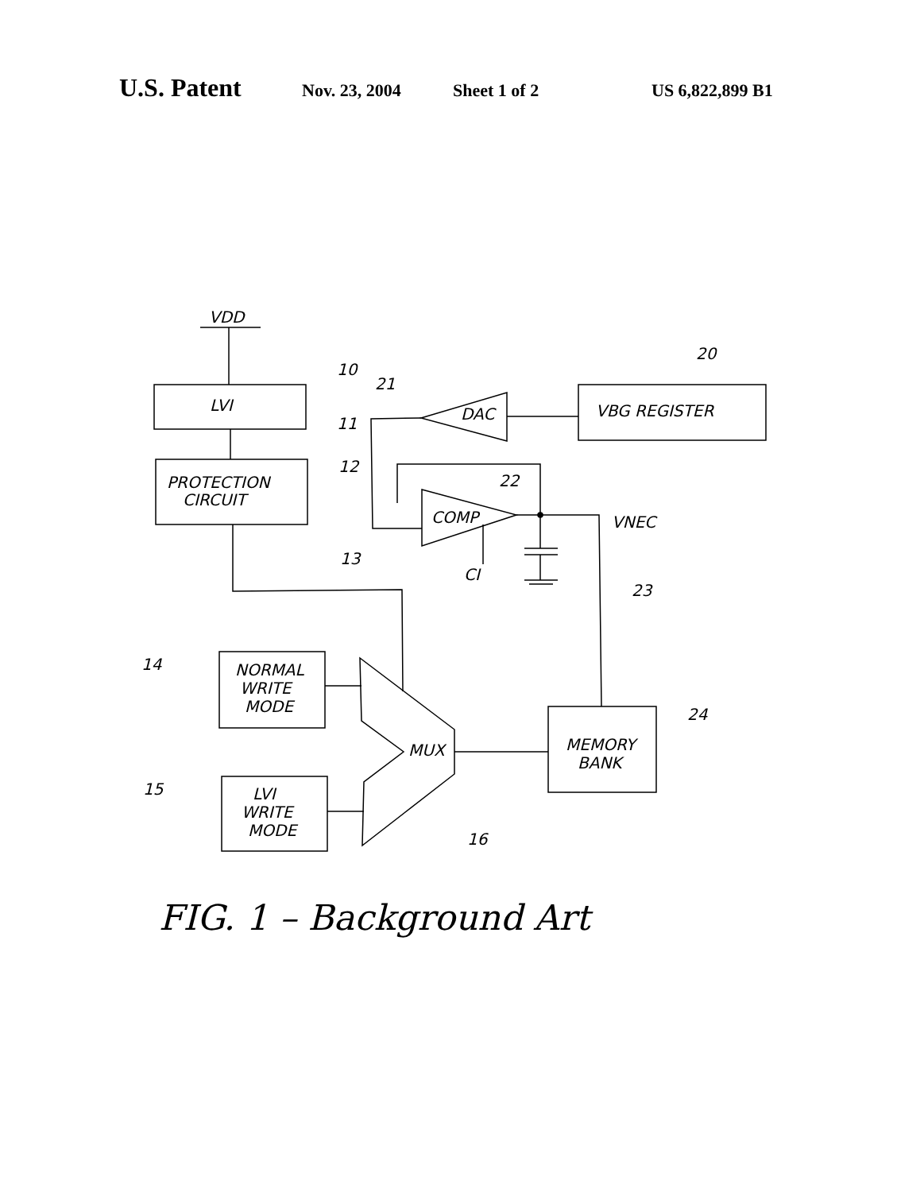U.S. Patent Nov. 23, 2004 Sheet 1 of 2 US 6,822,899 B1
VDD
LVI
PROTECTION
CIRCUIT
NORMAL
WRITE
MODE
LVI
WRITE
MODE
MUX
MEMORY
BANK
VBG REGISTER
DAC
COMP
CI
VNEC
10
11
12
13
14
15
16
20
21
22
23
24
FIG. 1 – Background Art